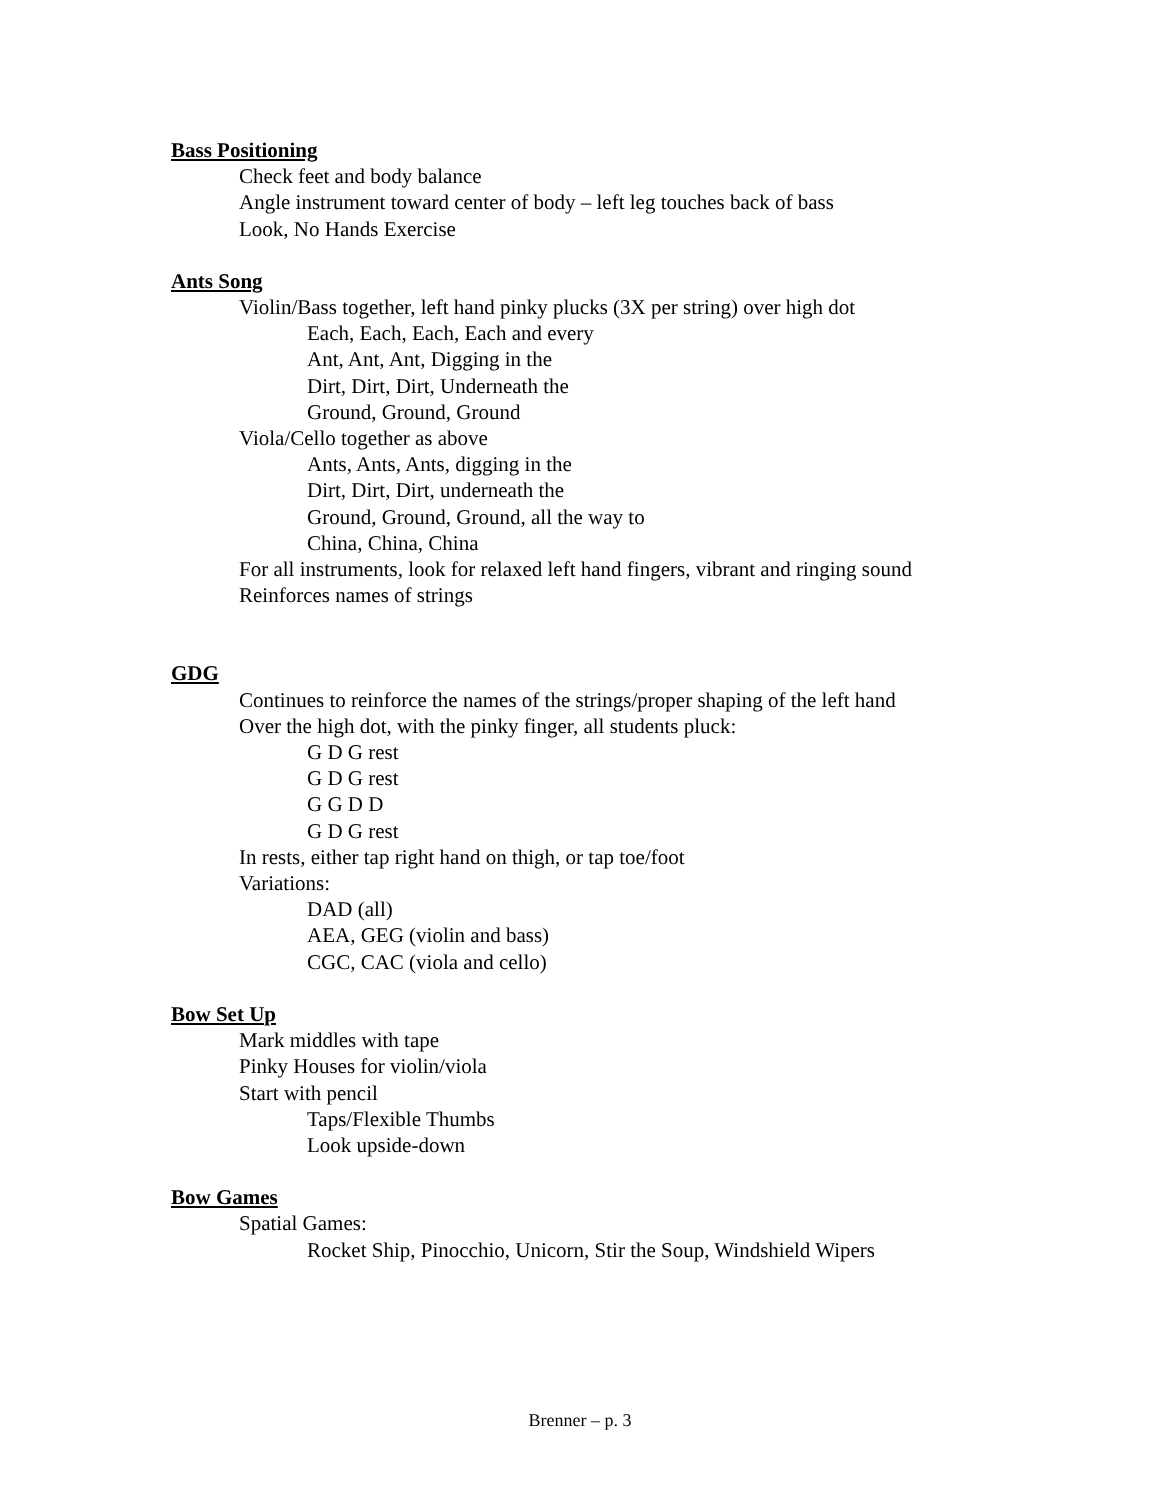Bass Positioning
Check feet and body balance
Angle instrument toward center of body – left leg touches back of bass
Look, No Hands Exercise
Ants Song
Violin/Bass together, left hand pinky plucks (3X per string) over high dot
Each, Each, Each, Each and every
Ant, Ant, Ant, Digging in the
Dirt, Dirt, Dirt, Underneath the
Ground, Ground, Ground
Viola/Cello together as above
Ants, Ants, Ants, digging in the
Dirt, Dirt, Dirt, underneath the
Ground, Ground, Ground, all the way to
China, China, China
For all instruments, look for relaxed left hand fingers, vibrant and ringing sound
Reinforces names of strings
GDG
Continues to reinforce the names of the strings/proper shaping of the left hand
Over the high dot, with the pinky finger, all students pluck:
G D G rest
G D G rest
G G D D
G D G rest
In rests, either tap right hand on thigh, or tap toe/foot
Variations:
DAD (all)
AEA, GEG (violin and bass)
CGC, CAC (viola and cello)
Bow Set Up
Mark middles with tape
Pinky Houses for violin/viola
Start with pencil
Taps/Flexible Thumbs
Look upside-down
Bow Games
Spatial Games:
Rocket Ship, Pinocchio, Unicorn, Stir the Soup, Windshield Wipers
Brenner – p. 3